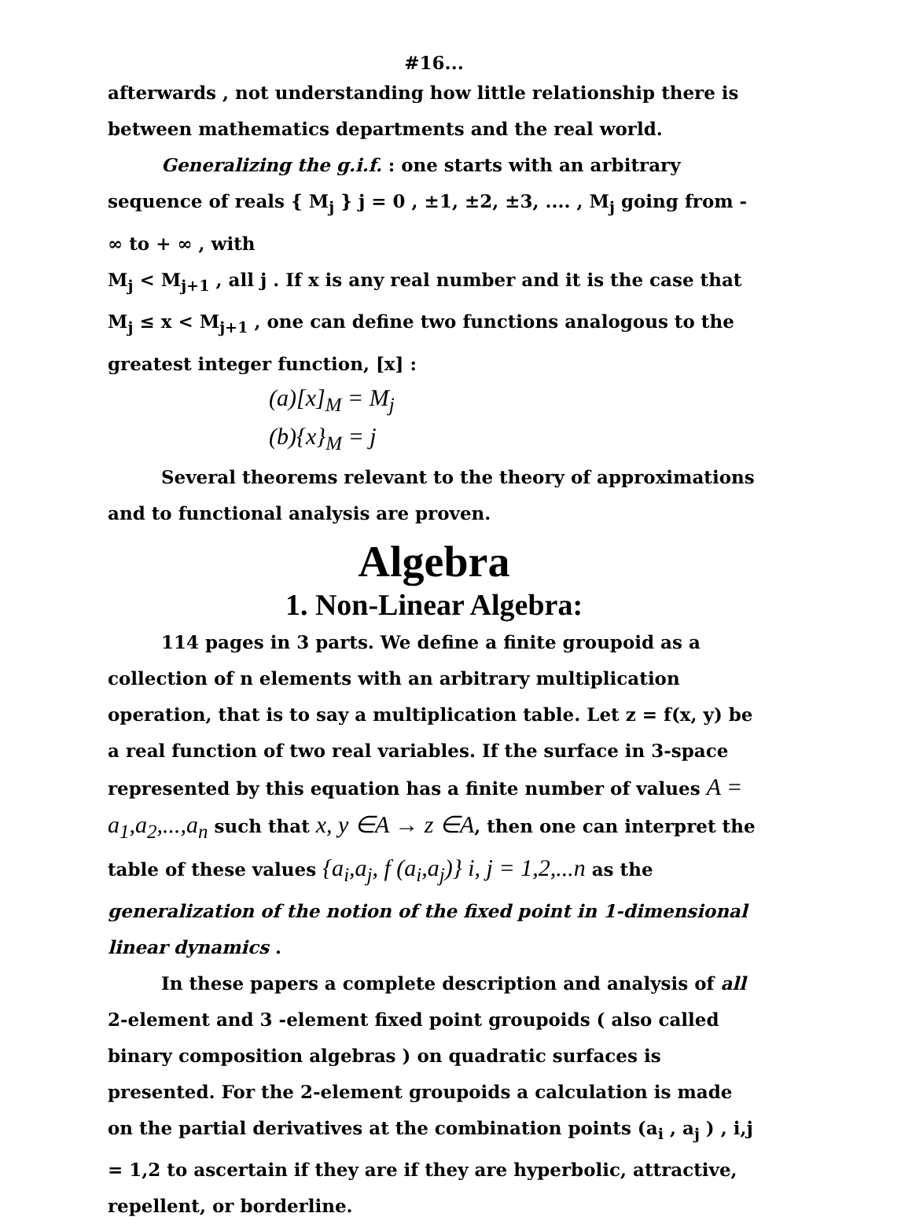#16...
afterwards , not understanding how little relationship there is between mathematics departments and the real world.
Generalizing the g.i.f. : one starts with an arbitrary sequence of reals { M<sub>j</sub> } j = 0 , ±1, ±2, ±3, .... , M<sub>j</sub> going from - ∞ to + ∞ , with
M<sub>j</sub> < M<sub>j+1</sub> , all j . If x is any real number and it is the case that M<sub>j</sub> ≤ x < M<sub>j+1</sub> , one can define two functions analogous to the greatest integer function, [x] :
(a)[x]<sub>M</sub> = M<sub>j</sub>
(b){x}<sub>M</sub> = j
Several theorems relevant to the theory of approximations and to functional analysis are proven.
Algebra
1. Non-Linear Algebra:
114 pages in 3 parts. We define a finite groupoid as a collection of n elements with an arbitrary multiplication operation, that is to say a multiplication table. Let z = f(x, y) be a real function of two real variables. If the surface in 3-space represented by this equation has a finite number of values A = a<sub>1</sub>,a<sub>2</sub>,...,a<sub>n</sub> such that x, y ∈A → z ∈A, then one can interpret the table of these values {a<sub>i</sub>,a<sub>j</sub>, f (a<sub>i</sub>,a<sub>j</sub>)} i, j = 1,2,...n as the generalization of the notion of the fixed point in 1-dimensional linear dynamics .
In these papers a complete description and analysis of all 2-element and 3 -element fixed point groupoids ( also called binary composition algebras ) on quadratic surfaces is presented. For the 2-element groupoids a calculation is made on the partial derivatives at the combination points (a<sub>i</sub> , a<sub>j</sub> ) , i,j = 1,2 to ascertain if they are if they are hyperbolic, attractive, repellent, or borderline.